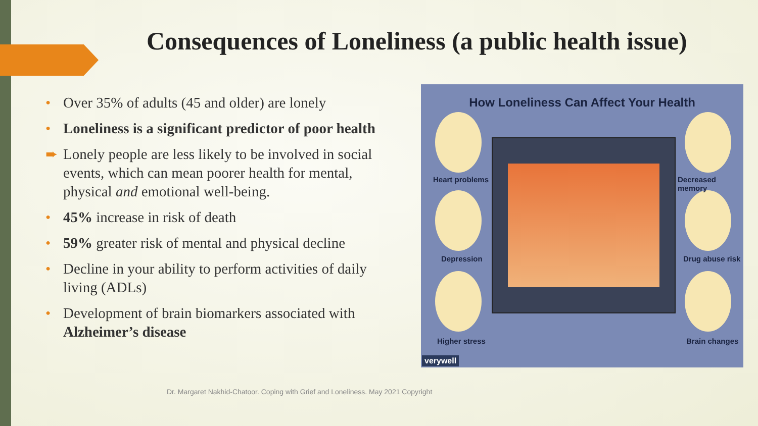Consequences of Loneliness (a public health issue)
• Over 35% of adults (45 and older) are lonely
• Loneliness is a significant predictor of poor health
➨ Lonely people are less likely to be involved in social events, which can mean poorer health for mental, physical and emotional well-being.
• 45% increase in risk of death
• 59% greater risk of mental and physical decline
• Decline in your ability to perform activities of daily living (ADLs)
• Development of brain biomarkers associated with Alzheimer’s disease
How Loneliness Can Affect Your Health
Heart problems
Depression
Higher stress
Decreased memory
Drug abuse risk
Brain changes
verywell
Dr. Margaret Nakhid-Chatoor. Coping with Grief and Loneliness. May 2021 Copyright